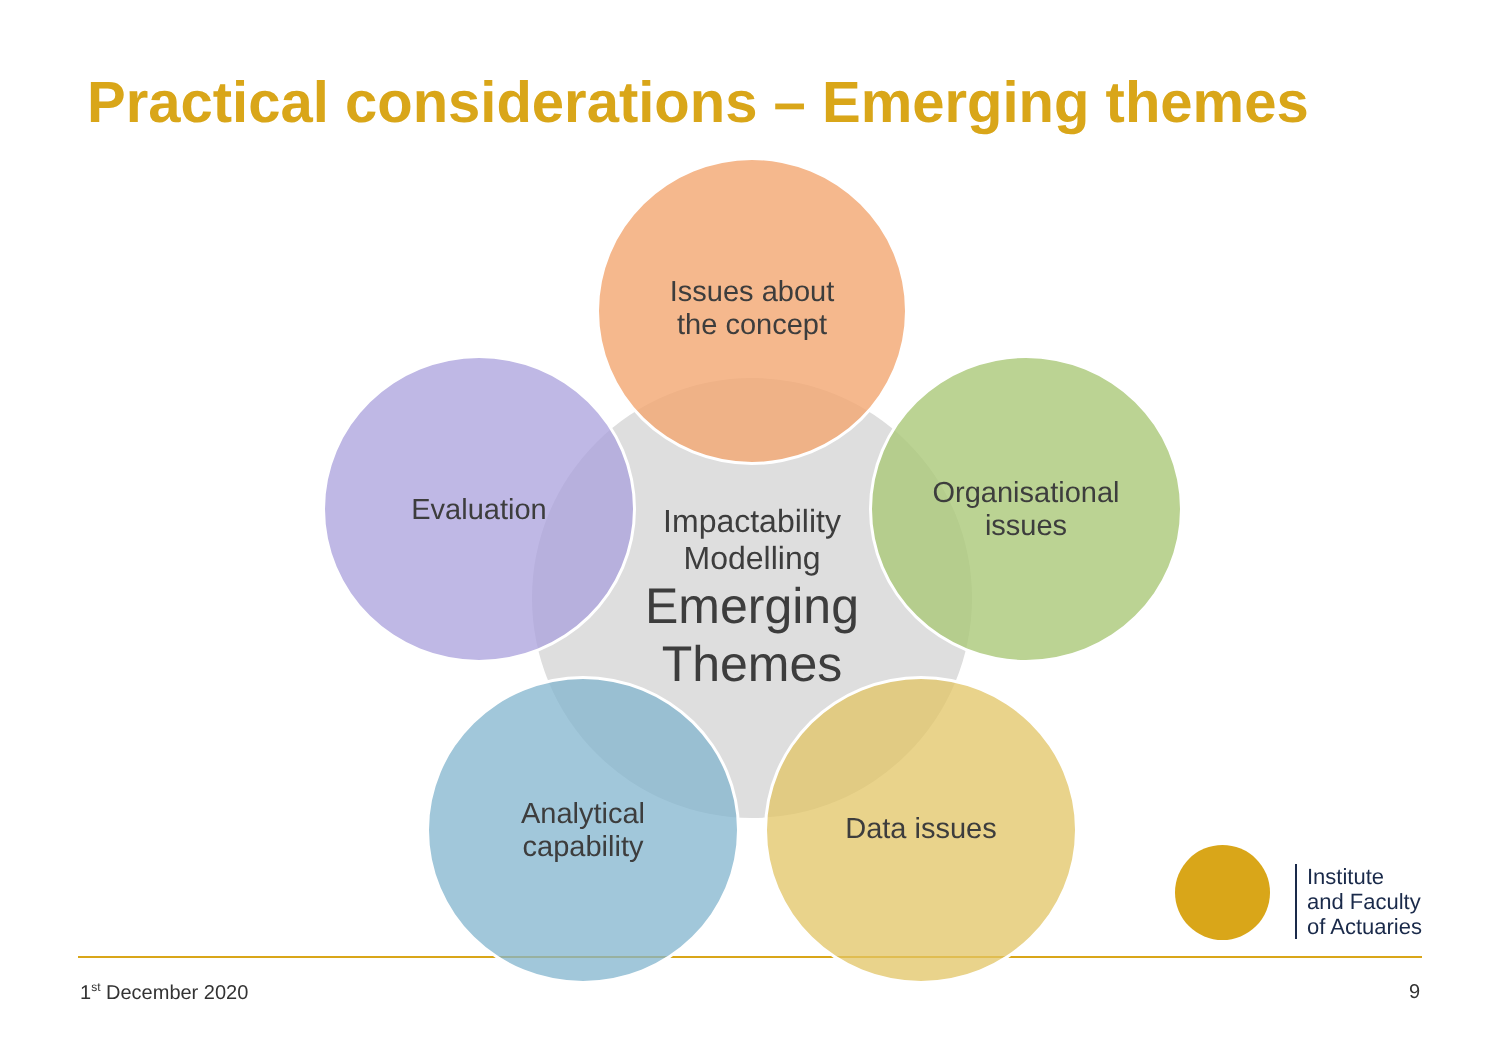Practical considerations – Emerging themes
Impactability
Modelling
Emerging
Themes
Issues about
the concept
Evaluation
Organisational
issues
Analytical
capability
Data issues
Institute
and Faculty
of Actuaries
1<sup>st</sup> December 2020 9